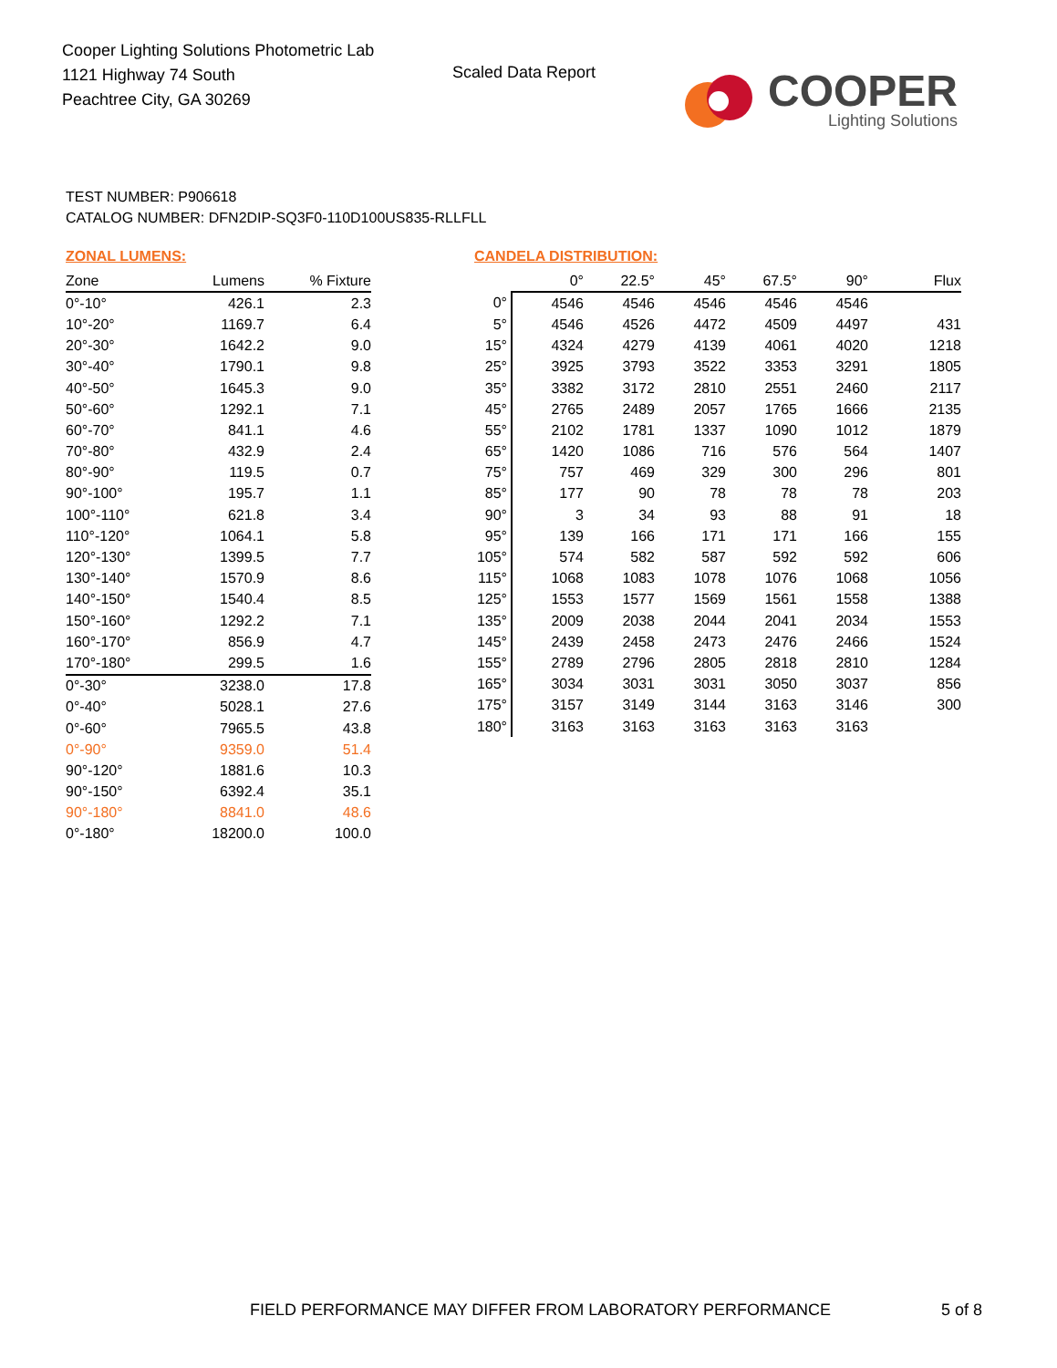Cooper Lighting Solutions Photometric Lab
1121 Highway 74 South
Peachtree City, GA 30269
Scaled Data Report
COOPER
Lighting Solutions
TEST NUMBER: P906618
CATALOG NUMBER: DFN2DIP-SQ3F0-110D100US835-RLLFLL
ZONAL LUMENS:
| Zone | Lumens | % Fixture |
| --- | --- | --- |
| 0°-10° | 426.1 | 2.3 |
| 10°-20° | 1169.7 | 6.4 |
| 20°-30° | 1642.2 | 9.0 |
| 30°-40° | 1790.1 | 9.8 |
| 40°-50° | 1645.3 | 9.0 |
| 50°-60° | 1292.1 | 7.1 |
| 60°-70° | 841.1 | 4.6 |
| 70°-80° | 432.9 | 2.4 |
| 80°-90° | 119.5 | 0.7 |
| 90°-100° | 195.7 | 1.1 |
| 100°-110° | 621.8 | 3.4 |
| 110°-120° | 1064.1 | 5.8 |
| 120°-130° | 1399.5 | 7.7 |
| 130°-140° | 1570.9 | 8.6 |
| 140°-150° | 1540.4 | 8.5 |
| 150°-160° | 1292.2 | 7.1 |
| 160°-170° | 856.9 | 4.7 |
| 170°-180° | 299.5 | 1.6 |
| 0°-30° | 3238.0 | 17.8 |
| 0°-40° | 5028.1 | 27.6 |
| 0°-60° | 7965.5 | 43.8 |
| 0°-90° | 9359.0 | 51.4 |
| 90°-120° | 1881.6 | 10.3 |
| 90°-150° | 6392.4 | 35.1 |
| 90°-180° | 8841.0 | 48.6 |
| 0°-180° | 18200.0 | 100.0 |
CANDELA DISTRIBUTION:
| | 0° | 22.5° | 45° | 67.5° | 90° | Flux |
| --- | --- | --- | --- | --- | --- | --- |
| 0° | 4546 | 4546 | 4546 | 4546 | 4546 | |
| 5° | 4546 | 4526 | 4472 | 4509 | 4497 | 431 |
| 15° | 4324 | 4279 | 4139 | 4061 | 4020 | 1218 |
| 25° | 3925 | 3793 | 3522 | 3353 | 3291 | 1805 |
| 35° | 3382 | 3172 | 2810 | 2551 | 2460 | 2117 |
| 45° | 2765 | 2489 | 2057 | 1765 | 1666 | 2135 |
| 55° | 2102 | 1781 | 1337 | 1090 | 1012 | 1879 |
| 65° | 1420 | 1086 | 716 | 576 | 564 | 1407 |
| 75° | 757 | 469 | 329 | 300 | 296 | 801 |
| 85° | 177 | 90 | 78 | 78 | 78 | 203 |
| 90° | 3 | 34 | 93 | 88 | 91 | 18 |
| 95° | 139 | 166 | 171 | 171 | 166 | 155 |
| 105° | 574 | 582 | 587 | 592 | 592 | 606 |
| 115° | 1068 | 1083 | 1078 | 1076 | 1068 | 1056 |
| 125° | 1553 | 1577 | 1569 | 1561 | 1558 | 1388 |
| 135° | 2009 | 2038 | 2044 | 2041 | 2034 | 1553 |
| 145° | 2439 | 2458 | 2473 | 2476 | 2466 | 1524 |
| 155° | 2789 | 2796 | 2805 | 2818 | 2810 | 1284 |
| 165° | 3034 | 3031 | 3031 | 3050 | 3037 | 856 |
| 175° | 3157 | 3149 | 3144 | 3163 | 3146 | 300 |
| 180° | 3163 | 3163 | 3163 | 3163 | 3163 | |
FIELD PERFORMANCE MAY DIFFER FROM LABORATORY PERFORMANCE
5 of 8